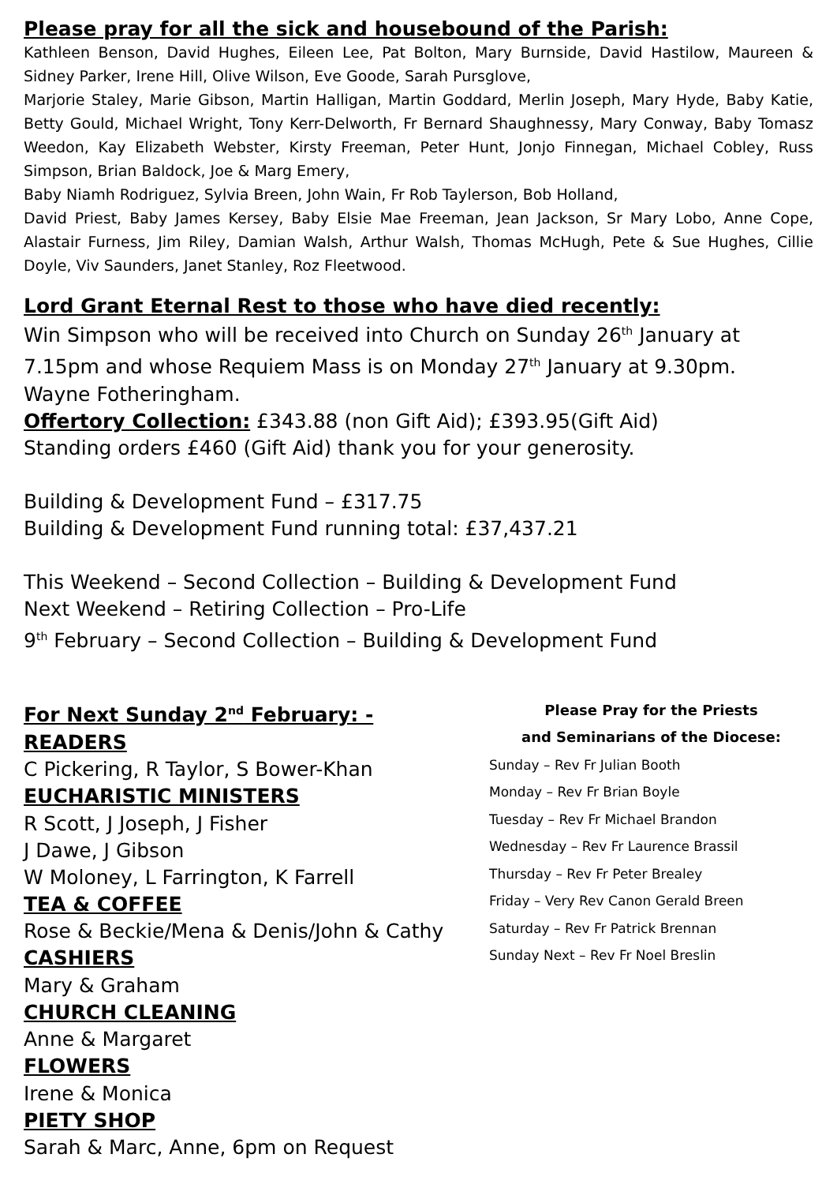Please pray for all the sick and housebound of the Parish:
Kathleen Benson, David Hughes, Eileen Lee, Pat Bolton, Mary Burnside, David Hastilow, Maureen & Sidney Parker, Irene Hill, Olive Wilson, Eve Goode, Sarah Pursglove,
Marjorie Staley, Marie Gibson, Martin Halligan, Martin Goddard, Merlin Joseph, Mary Hyde, Baby Katie, Betty Gould, Michael Wright, Tony Kerr-Delworth, Fr Bernard Shaughnessy, Mary Conway, Baby Tomasz Weedon, Kay Elizabeth Webster, Kirsty Freeman, Peter Hunt, Jonjo Finnegan, Michael Cobley, Russ Simpson, Brian Baldock, Joe & Marg Emery,
Baby Niamh Rodriguez, Sylvia Breen, John Wain, Fr Rob Taylerson, Bob Holland,
David Priest, Baby James Kersey, Baby Elsie Mae Freeman, Jean Jackson, Sr Mary Lobo, Anne Cope, Alastair Furness, Jim Riley, Damian Walsh, Arthur Walsh, Thomas McHugh, Pete & Sue Hughes, Cillie Doyle, Viv Saunders, Janet Stanley, Roz Fleetwood.
Lord Grant Eternal Rest to those who have died recently:
Win Simpson who will be received into Church on Sunday 26<sup>th</sup> January at 7.15pm and whose Requiem Mass is on Monday 27<sup>th</sup> January at 9.30pm.
Wayne Fotheringham.
Offertory Collection: £343.88 (non Gift Aid); £393.95(Gift Aid)
Standing orders £460 (Gift Aid) thank you for your generosity.
Building & Development Fund – £317.75
Building & Development Fund running total: £37,437.21
This Weekend – Second Collection – Building & Development Fund
Next Weekend – Retiring Collection – Pro-Life
9<sup>th</sup> February – Second Collection – Building & Development Fund
For Next Sunday 2<sup>nd</sup> February: -
READERS
C Pickering, R Taylor, S Bower-Khan
EUCHARISTIC MINISTERS
R Scott, J Joseph, J Fisher
J Dawe, J Gibson
W Moloney, L Farrington, K Farrell
TEA & COFFEE
Rose & Beckie/Mena & Denis/John & Cathy
CASHIERS
Mary & Graham
CHURCH CLEANING
Anne & Margaret
FLOWERS
Irene & Monica
PIETY SHOP
Sarah & Marc, Anne, 6pm on Request
Please Pray for the Priests
and Seminarians of the Diocese:
Sunday – Rev Fr Julian Booth
Monday – Rev Fr Brian Boyle
Tuesday – Rev Fr Michael Brandon
Wednesday – Rev Fr Laurence Brassil
Thursday – Rev Fr Peter Brealey
Friday – Very Rev Canon Gerald Breen
Saturday – Rev Fr Patrick Brennan
Sunday Next – Rev Fr Noel Breslin